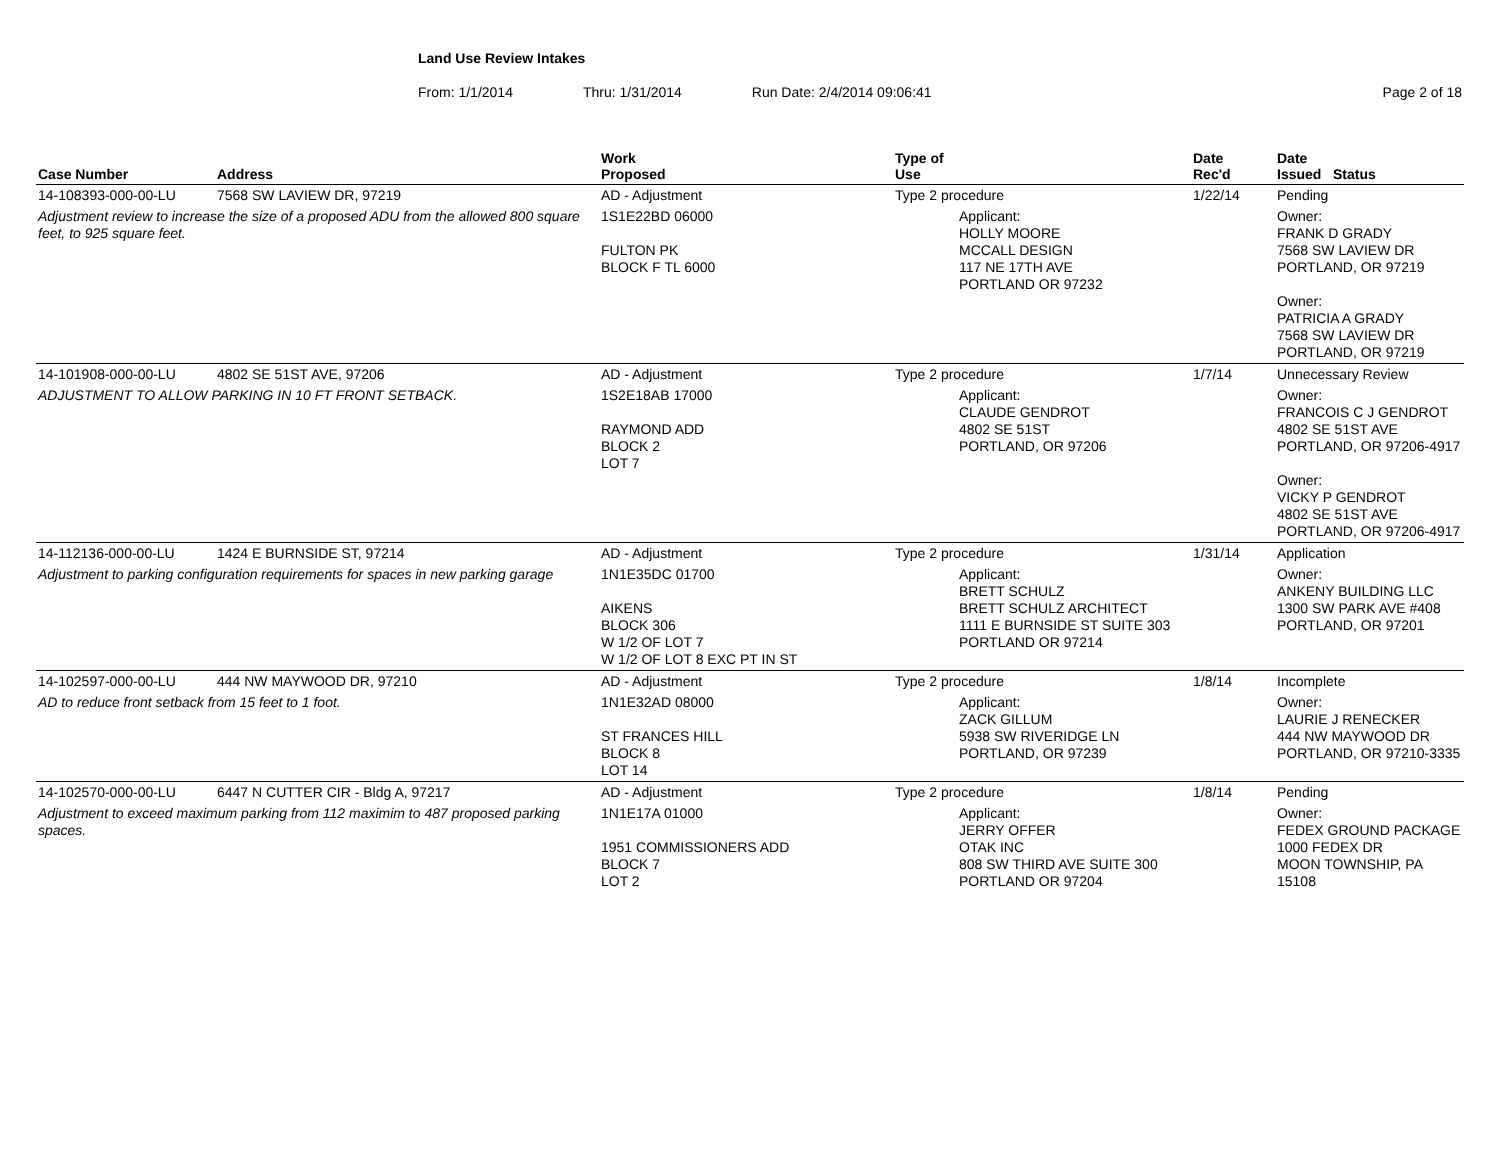Land Use Review Intakes
From: 1/1/2014 Thru: 1/31/2014 Run Date: 2/4/2014 09:06:41 Page 2 of 18
| Case Number | Address | Work Proposed | Type of Use | | Date Rec'd | Date Issued Status |
| --- | --- | --- | --- | --- | --- | --- |
| 14-108393-000-00-LU | 7568 SW LAVIEW DR, 97219 | AD - Adjustment | Type 2 procedure | | 1/22/14 | Pending |
| Adjustment review to increase the size of a proposed ADU from the allowed 800 square feet, to 925 square feet. | | 1S1E22BD 06000 FULTON PK BLOCK F TL 6000 | | Applicant: HOLLY MOORE MCCALL DESIGN 117 NE 17TH AVE PORTLAND OR 97232 | | Owner: FRANK D GRADY 7568 SW LAVIEW DR PORTLAND, OR 97219 Owner: PATRICIA A GRADY 7568 SW LAVIEW DR PORTLAND, OR 97219 |
| 14-101908-000-00-LU | 4802 SE 51ST AVE, 97206 | AD - Adjustment | Type 2 procedure | | 1/7/14 | Unnecessary Review |
| ADJUSTMENT TO ALLOW PARKING IN 10 FT FRONT SETBACK. | | 1S2E18AB 17000 RAYMOND ADD BLOCK 2 LOT 7 | | Applicant: CLAUDE GENDROT 4802 SE 51ST PORTLAND, OR 97206 | | Owner: FRANCOIS C J GENDROT 4802 SE 51ST AVE PORTLAND, OR 97206-4917 Owner: VICKY P GENDROT 4802 SE 51ST AVE PORTLAND, OR 97206-4917 |
| 14-112136-000-00-LU | 1424 E BURNSIDE ST, 97214 | AD - Adjustment | Type 2 procedure | | 1/31/14 | Application |
| Adjustment to parking configuration requirements for spaces in new parking garage | | 1N1E35DC 01700 AIKENS BLOCK 306 W 1/2 OF LOT 7 W 1/2 OF LOT 8 EXC PT IN ST | | Applicant: BRETT SCHULZ BRETT SCHULZ ARCHITECT 1111 E BURNSIDE ST SUITE 303 PORTLAND OR 97214 | | Owner: ANKENY BUILDING LLC 1300 SW PARK AVE #408 PORTLAND, OR 97201 |
| 14-102597-000-00-LU | 444 NW MAYWOOD DR, 97210 | AD - Adjustment | Type 2 procedure | | 1/8/14 | Incomplete |
| AD to reduce front setback from 15 feet to 1 foot. | | 1N1E32AD 08000 ST FRANCES HILL BLOCK 8 LOT 14 | | Applicant: ZACK GILLUM 5938 SW RIVERIDGE LN PORTLAND, OR 97239 | | Owner: LAURIE J RENECKER 444 NW MAYWOOD DR PORTLAND, OR 97210-3335 |
| 14-102570-000-00-LU | 6447 N CUTTER CIR - Bldg A, 97217 | AD - Adjustment | Type 2 procedure | | 1/8/14 | Pending |
| Adjustment to exceed maximum parking from 112 maximim to 487 proposed parking spaces. | | 1N1E17A 01000 1951 COMMISSIONERS ADD BLOCK 7 LOT 2 | | Applicant: JERRY OFFER OTAK INC 808 SW THIRD AVE SUITE 300 PORTLAND OR 97204 | | Owner: FEDEX GROUND PACKAGE 1000 FEDEX DR MOON TOWNSHIP, PA 15108 |